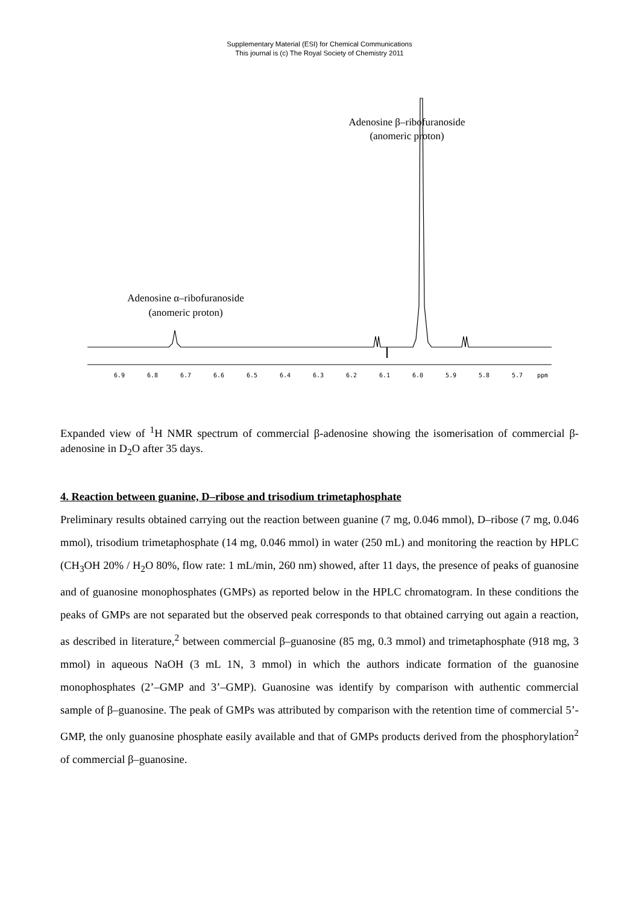Supplementary Material (ESI) for Chemical Communications
This journal is (c) The Royal Society of Chemistry 2011
Adenosine β–ribofuranoside
(anomeric proton)
Adenosine α–ribofuranoside
(anomeric proton)
6.9
6.8
6.7
6.6
6.5
6.4
6.3
6.2
6.1
6.0
5.9
5.8
5.7
ppm
Expanded view of <sup>1</sup>H NMR spectrum of commercial β-adenosine showing the isomerisation of commercial β-adenosine in D<sub>2</sub>O after 35 days.
4. Reaction between guanine, D–ribose and trisodium trimetaphosphate
Preliminary results obtained carrying out the reaction between guanine (7 mg, 0.046 mmol), D–ribose (7 mg, 0.046 mmol), trisodium trimetaphosphate (14 mg, 0.046 mmol) in water (250 mL) and monitoring the reaction by HPLC (CH<sub>3</sub>OH 20% / H<sub>2</sub>O 80%, flow rate: 1 mL/min, 260 nm) showed, after 11 days, the presence of peaks of guanosine and of guanosine monophosphates (GMPs) as reported below in the HPLC chromatogram. In these conditions the peaks of GMPs are not separated but the observed peak corresponds to that obtained carrying out again a reaction, as described in literature,<sup>2</sup> between commercial β–guanosine (85 mg, 0.3 mmol) and trimetaphosphate (918 mg, 3 mmol) in aqueous NaOH (3 mL 1N, 3 mmol) in which the authors indicate formation of the guanosine monophosphates (2’–GMP and 3’–GMP). Guanosine was identify by comparison with authentic commercial sample of β–guanosine. The peak of GMPs was attributed by comparison with the retention time of commercial 5’-GMP, the only guanosine phosphate easily available and that of GMPs products derived from the phosphorylation<sup>2</sup> of commercial β–guanosine.